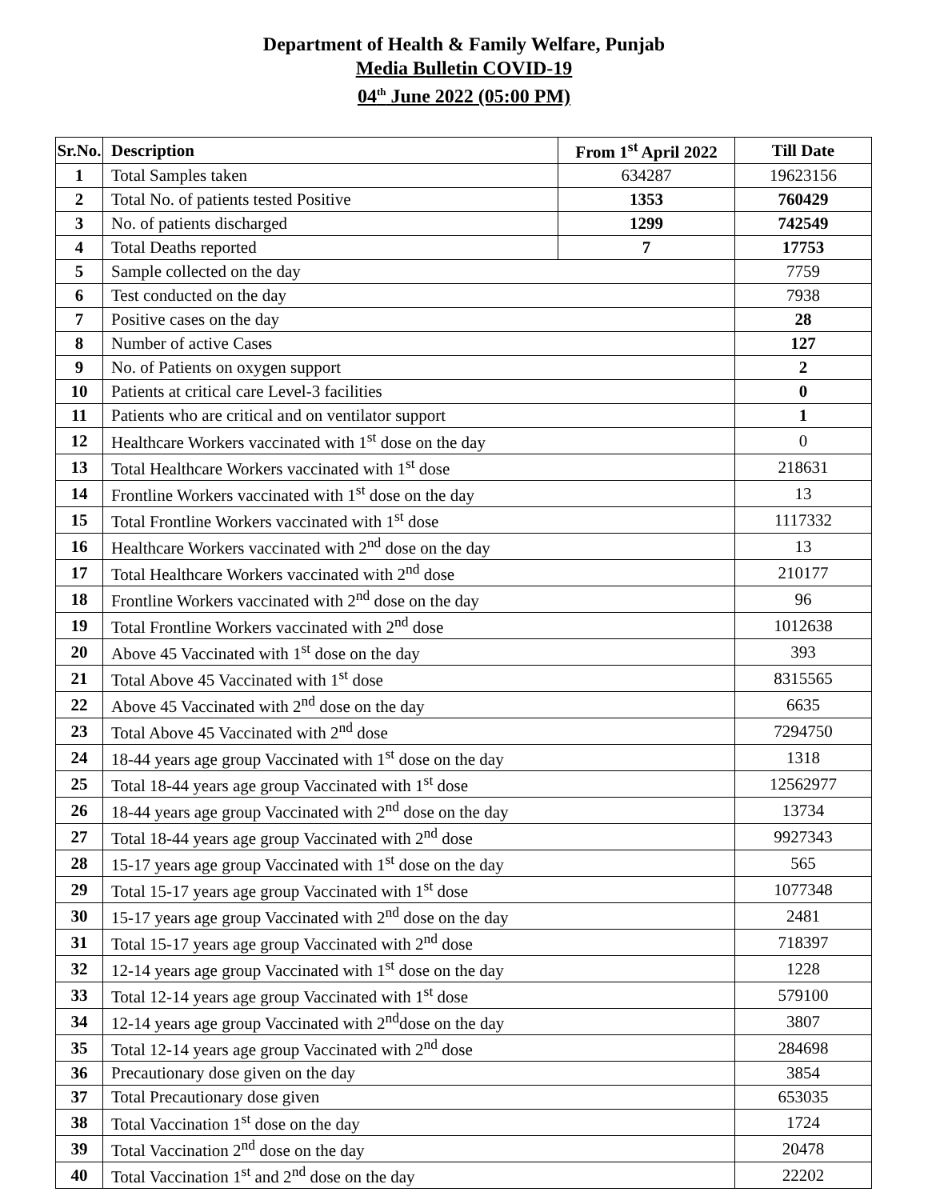Department of Health & Family Welfare, Punjab
Media Bulletin COVID-19
04<sup>th</sup> June 2022 (05:00 PM)
| Sr.No. | Description | From 1<sup>st</sup> April 2022 | Till Date |
| --- | --- | --- | --- |
| 1 | Total Samples taken | 634287 | 19623156 |
| 2 | Total No. of patients tested Positive | 1353 | 760429 |
| 3 | No. of patients discharged | 1299 | 742549 |
| 4 | Total Deaths reported | 7 | 17753 |
| 5 | Sample collected on the day | | 7759 |
| 6 | Test conducted on the day | | 7938 |
| 7 | Positive cases on the day | | 28 |
| 8 | Number of active Cases | | 127 |
| 9 | No. of Patients on oxygen support | | 2 |
| 10 | Patients at critical care Level-3 facilities | | 0 |
| 11 | Patients who are critical and on ventilator support | | 1 |
| 12 | Healthcare Workers vaccinated with 1<sup>st</sup> dose on the day | | 0 |
| 13 | Total Healthcare Workers vaccinated with 1<sup>st</sup> dose | | 218631 |
| 14 | Frontline Workers vaccinated with 1<sup>st</sup> dose on the day | | 13 |
| 15 | Total Frontline Workers vaccinated with 1<sup>st</sup> dose | | 1117332 |
| 16 | Healthcare Workers vaccinated with 2<sup>nd</sup> dose on the day | | 13 |
| 17 | Total Healthcare Workers vaccinated with 2<sup>nd</sup> dose | | 210177 |
| 18 | Frontline Workers vaccinated with 2<sup>nd</sup> dose on the day | | 96 |
| 19 | Total Frontline Workers vaccinated with 2<sup>nd</sup> dose | | 1012638 |
| 20 | Above 45 Vaccinated with 1<sup>st</sup> dose on the day | | 393 |
| 21 | Total Above 45 Vaccinated with 1<sup>st</sup> dose | | 8315565 |
| 22 | Above 45 Vaccinated with 2<sup>nd</sup> dose on the day | | 6635 |
| 23 | Total Above 45 Vaccinated with 2<sup>nd</sup> dose | | 7294750 |
| 24 | 18-44 years age group Vaccinated with 1<sup>st</sup> dose on the day | | 1318 |
| 25 | Total 18-44 years age group Vaccinated with 1<sup>st</sup> dose | | 12562977 |
| 26 | 18-44 years age group Vaccinated with 2<sup>nd</sup> dose on the day | | 13734 |
| 27 | Total 18-44 years age group Vaccinated with 2<sup>nd</sup> dose | | 9927343 |
| 28 | 15-17 years age group Vaccinated with 1<sup>st</sup> dose on the day | | 565 |
| 29 | Total 15-17 years age group Vaccinated with 1<sup>st</sup> dose | | 1077348 |
| 30 | 15-17 years age group Vaccinated with 2<sup>nd</sup> dose on the day | | 2481 |
| 31 | Total 15-17 years age group Vaccinated with 2<sup>nd</sup> dose | | 718397 |
| 32 | 12-14 years age group Vaccinated with 1<sup>st</sup> dose on the day | | 1228 |
| 33 | Total 12-14 years age group Vaccinated with 1<sup>st</sup> dose | | 579100 |
| 34 | 12-14 years age group Vaccinated with 2<sup>nd</sup>dose on the day | | 3807 |
| 35 | Total 12-14 years age group Vaccinated with 2<sup>nd</sup> dose | | 284698 |
| 36 | Precautionary dose given on the day | | 3854 |
| 37 | Total Precautionary dose given | | 653035 |
| 38 | Total Vaccination 1<sup>st</sup> dose on the day | | 1724 |
| 39 | Total Vaccination 2<sup>nd</sup> dose on the day | | 20478 |
| 40 | Total Vaccination 1<sup>st</sup> and 2<sup>nd</sup> dose on the day | | 22202 |